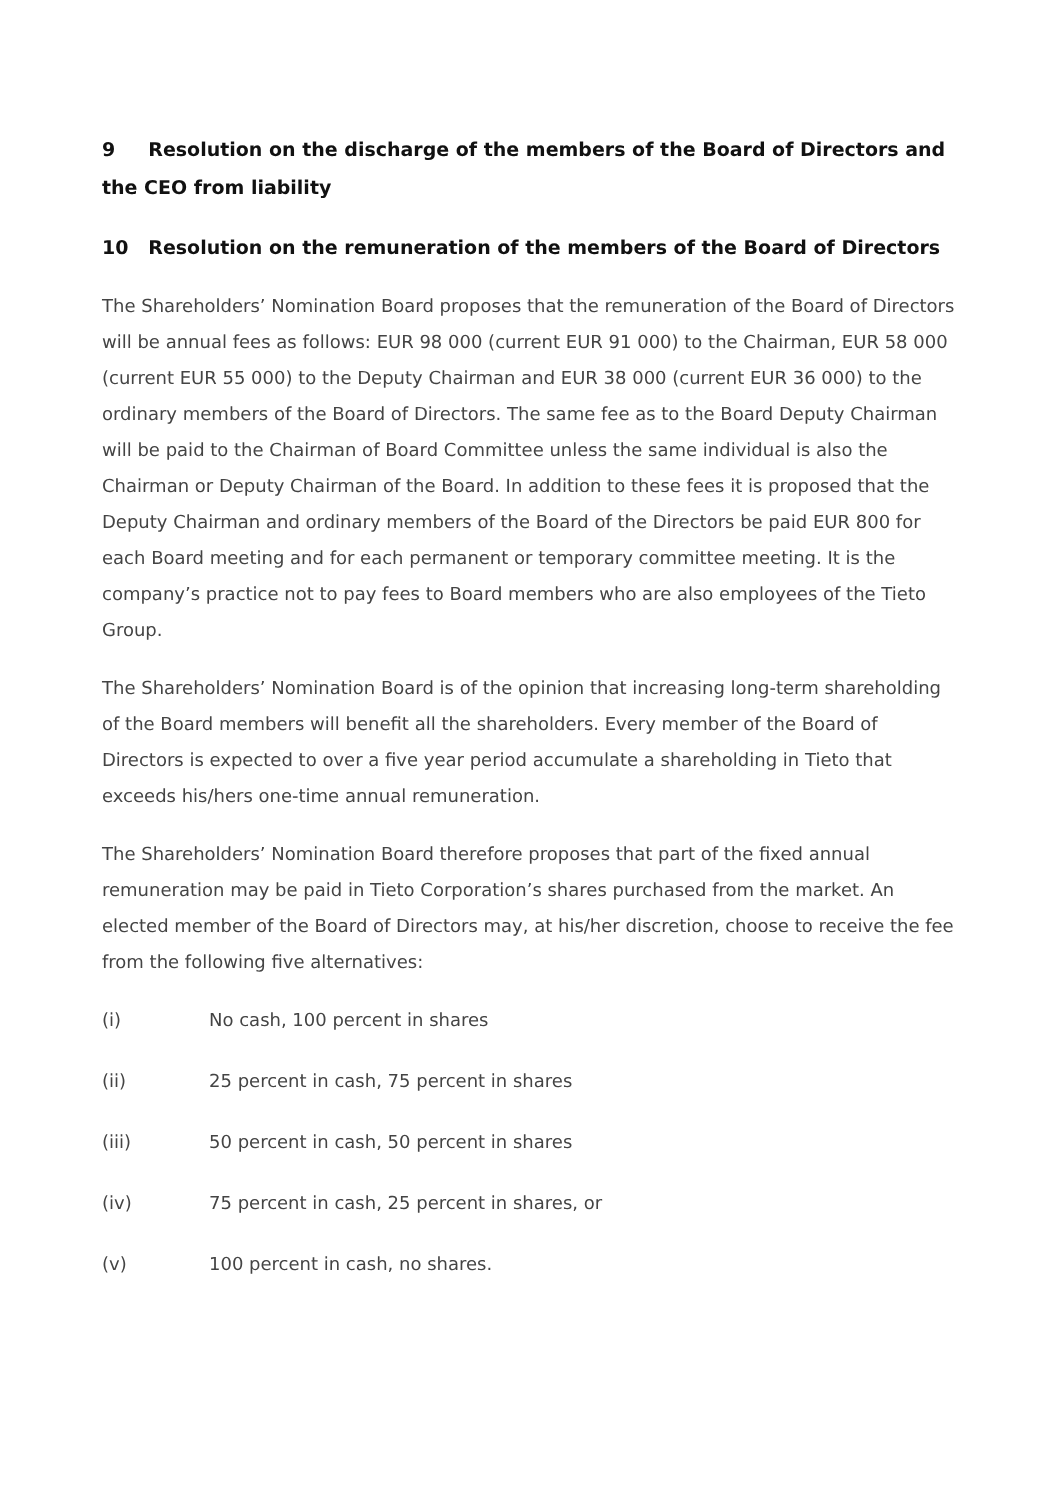9 Resolution on the discharge of the members of the Board of Directors and the CEO from liability
10 Resolution on the remuneration of the members of the Board of Directors
The Shareholders’ Nomination Board proposes that the remuneration of the Board of Directors will be annual fees as follows: EUR 98 000 (current EUR 91 000) to the Chairman, EUR 58 000 (current EUR 55 000) to the Deputy Chairman and EUR 38 000 (current EUR 36 000) to the ordinary members of the Board of Directors. The same fee as to the Board Deputy Chairman will be paid to the Chairman of Board Committee unless the same individual is also the Chairman or Deputy Chairman of the Board. In addition to these fees it is proposed that the Deputy Chairman and ordinary members of the Board of the Directors be paid EUR 800 for each Board meeting and for each permanent or temporary committee meeting. It is the company’s practice not to pay fees to Board members who are also employees of the Tieto Group.
The Shareholders’ Nomination Board is of the opinion that increasing long-term shareholding of the Board members will benefit all the shareholders. Every member of the Board of Directors is expected to over a five year period accumulate a shareholding in Tieto that exceeds his/hers one-time annual remuneration.
The Shareholders’ Nomination Board therefore proposes that part of the fixed annual remuneration may be paid in Tieto Corporation’s shares purchased from the market. An elected member of the Board of Directors may, at his/her discretion, choose to receive the fee from the following five alternatives:
(i) No cash, 100 percent in shares
(ii) 25 percent in cash, 75 percent in shares
(iii) 50 percent in cash, 50 percent in shares
(iv) 75 percent in cash, 25 percent in shares, or
(v) 100 percent in cash, no shares.